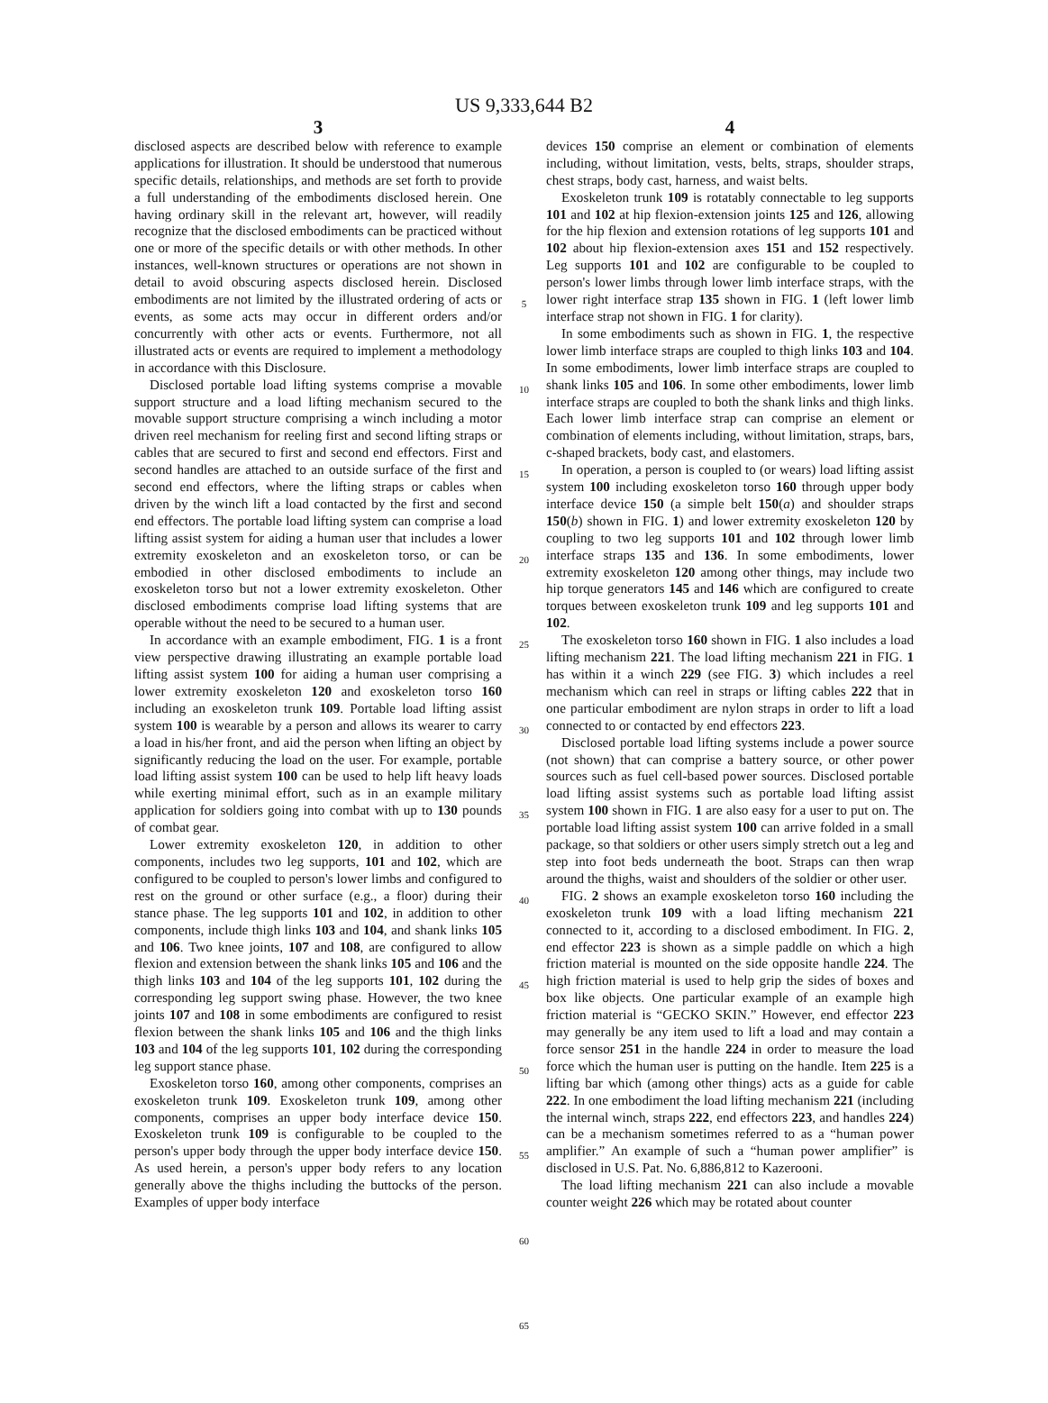US 9,333,644 B2
3
disclosed aspects are described below with reference to example applications for illustration. It should be understood that numerous specific details, relationships, and methods are set forth to provide a full understanding of the embodiments disclosed herein. One having ordinary skill in the relevant art, however, will readily recognize that the disclosed embodiments can be practiced without one or more of the specific details or with other methods. In other instances, well-known structures or operations are not shown in detail to avoid obscuring aspects disclosed herein. Disclosed embodiments are not limited by the illustrated ordering of acts or events, as some acts may occur in different orders and/or concurrently with other acts or events. Furthermore, not all illustrated acts or events are required to implement a methodology in accordance with this Disclosure.
Disclosed portable load lifting systems comprise a movable support structure and a load lifting mechanism secured to the movable support structure comprising a winch including a motor driven reel mechanism for reeling first and second lifting straps or cables that are secured to first and second end effectors. First and second handles are attached to an outside surface of the first and second end effectors, where the lifting straps or cables when driven by the winch lift a load contacted by the first and second end effectors. The portable load lifting system can comprise a load lifting assist system for aiding a human user that includes a lower extremity exoskeleton and an exoskeleton torso, or can be embodied in other disclosed embodiments to include an exoskeleton torso but not a lower extremity exoskeleton. Other disclosed embodiments comprise load lifting systems that are operable without the need to be secured to a human user.
In accordance with an example embodiment, FIG. 1 is a front view perspective drawing illustrating an example portable load lifting assist system 100 for aiding a human user comprising a lower extremity exoskeleton 120 and exoskeleton torso 160 including an exoskeleton trunk 109. Portable load lifting assist system 100 is wearable by a person and allows its wearer to carry a load in his/her front, and aid the person when lifting an object by significantly reducing the load on the user. For example, portable load lifting assist system 100 can be used to help lift heavy loads while exerting minimal effort, such as in an example military application for soldiers going into combat with up to 130 pounds of combat gear.
Lower extremity exoskeleton 120, in addition to other components, includes two leg supports, 101 and 102, which are configured to be coupled to person's lower limbs and configured to rest on the ground or other surface (e.g., a floor) during their stance phase. The leg supports 101 and 102, in addition to other components, include thigh links 103 and 104, and shank links 105 and 106. Two knee joints, 107 and 108, are configured to allow flexion and extension between the shank links 105 and 106 and the thigh links 103 and 104 of the leg supports 101, 102 during the corresponding leg support swing phase. However, the two knee joints 107 and 108 in some embodiments are configured to resist flexion between the shank links 105 and 106 and the thigh links 103 and 104 of the leg supports 101, 102 during the corresponding leg support stance phase.
Exoskeleton torso 160, among other components, comprises an exoskeleton trunk 109. Exoskeleton trunk 109, among other components, comprises an upper body interface device 150. Exoskeleton trunk 109 is configurable to be coupled to the person's upper body through the upper body interface device 150. As used herein, a person's upper body refers to any location generally above the thighs including the buttocks of the person. Examples of upper body interface
5
10
15
20
25
30
35
40
45
50
55
60
65
4
devices 150 comprise an element or combination of elements including, without limitation, vests, belts, straps, shoulder straps, chest straps, body cast, harness, and waist belts.
Exoskeleton trunk 109 is rotatably connectable to leg supports 101 and 102 at hip flexion-extension joints 125 and 126, allowing for the hip flexion and extension rotations of leg supports 101 and 102 about hip flexion-extension axes 151 and 152 respectively. Leg supports 101 and 102 are configurable to be coupled to person's lower limbs through lower limb interface straps, with the lower right interface strap 135 shown in FIG. 1 (left lower limb interface strap not shown in FIG. 1 for clarity).
In some embodiments such as shown in FIG. 1, the respective lower limb interface straps are coupled to thigh links 103 and 104. In some embodiments, lower limb interface straps are coupled to shank links 105 and 106. In some other embodiments, lower limb interface straps are coupled to both the shank links and thigh links. Each lower limb interface strap can comprise an element or combination of elements including, without limitation, straps, bars, c-shaped brackets, body cast, and elastomers.
In operation, a person is coupled to (or wears) load lifting assist system 100 including exoskeleton torso 160 through upper body interface device 150 (a simple belt 150(a) and shoulder straps 150(b) shown in FIG. 1) and lower extremity exoskeleton 120 by coupling to two leg supports 101 and 102 through lower limb interface straps 135 and 136. In some embodiments, lower extremity exoskeleton 120 among other things, may include two hip torque generators 145 and 146 which are configured to create torques between exoskeleton trunk 109 and leg supports 101 and 102.
The exoskeleton torso 160 shown in FIG. 1 also includes a load lifting mechanism 221. The load lifting mechanism 221 in FIG. 1 has within it a winch 229 (see FIG. 3) which includes a reel mechanism which can reel in straps or lifting cables 222 that in one particular embodiment are nylon straps in order to lift a load connected to or contacted by end effectors 223.
Disclosed portable load lifting systems include a power source (not shown) that can comprise a battery source, or other power sources such as fuel cell-based power sources. Disclosed portable load lifting assist systems such as portable load lifting assist system 100 shown in FIG. 1 are also easy for a user to put on. The portable load lifting assist system 100 can arrive folded in a small package, so that soldiers or other users simply stretch out a leg and step into foot beds underneath the boot. Straps can then wrap around the thighs, waist and shoulders of the soldier or other user.
FIG. 2 shows an example exoskeleton torso 160 including the exoskeleton trunk 109 with a load lifting mechanism 221 connected to it, according to a disclosed embodiment. In FIG. 2, end effector 223 is shown as a simple paddle on which a high friction material is mounted on the side opposite handle 224. The high friction material is used to help grip the sides of boxes and box like objects. One particular example of an example high friction material is “GECKO SKIN.” However, end effector 223 may generally be any item used to lift a load and may contain a force sensor 251 in the handle 224 in order to measure the load force which the human user is putting on the handle. Item 225 is a lifting bar which (among other things) acts as a guide for cable 222. In one embodiment the load lifting mechanism 221 (including the internal winch, straps 222, end effectors 223, and handles 224) can be a mechanism sometimes referred to as a “human power amplifier.” An example of such a “human power amplifier” is disclosed in U.S. Pat. No. 6,886,812 to Kazerooni.
The load lifting mechanism 221 can also include a movable counter weight 226 which may be rotated about counter